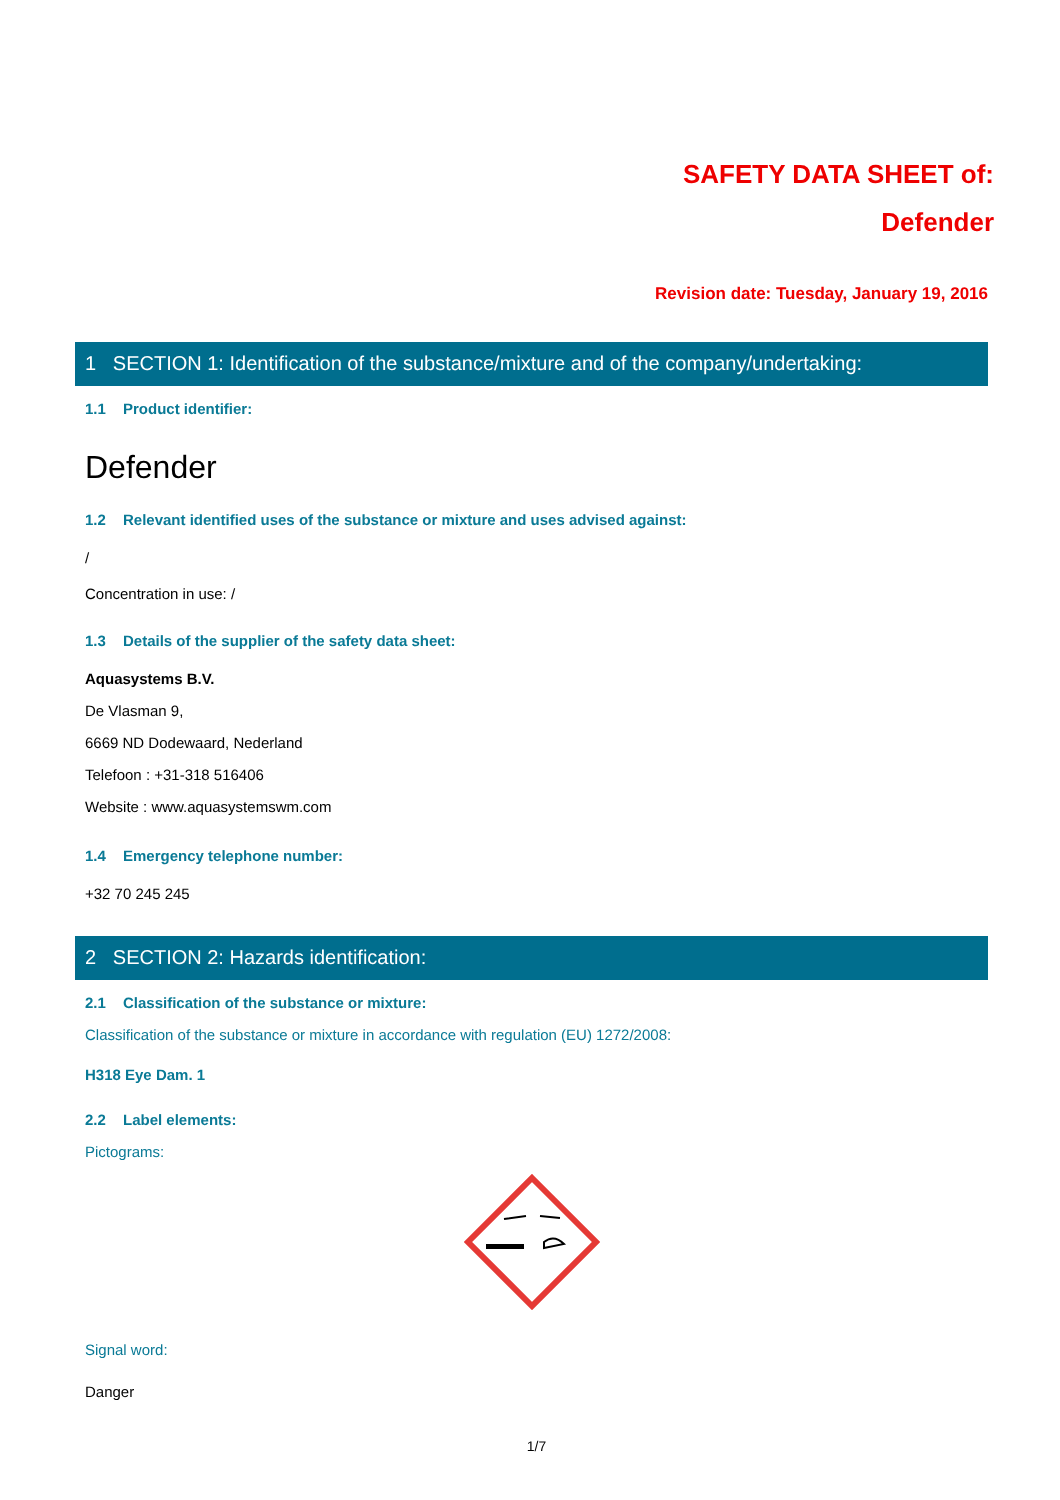SAFETY DATA SHEET of:
Defender
Revision date: Tuesday, January 19, 2016
1 SECTION 1: Identification of the substance/mixture and of the company/undertaking:
1.1 Product identifier:
Defender
1.2 Relevant identified uses of the substance or mixture and uses advised against:
/
Concentration in use: /
1.3 Details of the supplier of the safety data sheet:
Aquasystems B.V.
De Vlasman 9,
6669 ND Dodewaard, Nederland
Telefoon : +31-318 516406
Website : www.aquasystemswm.com
1.4 Emergency telephone number:
+32 70 245 245
2 SECTION 2: Hazards identification:
2.1 Classification of the substance or mixture:
Classification of the substance or mixture in accordance with regulation (EU) 1272/2008:
H318 Eye Dam. 1
2.2 Label elements:
Pictograms:
Signal word:
Danger
1/7